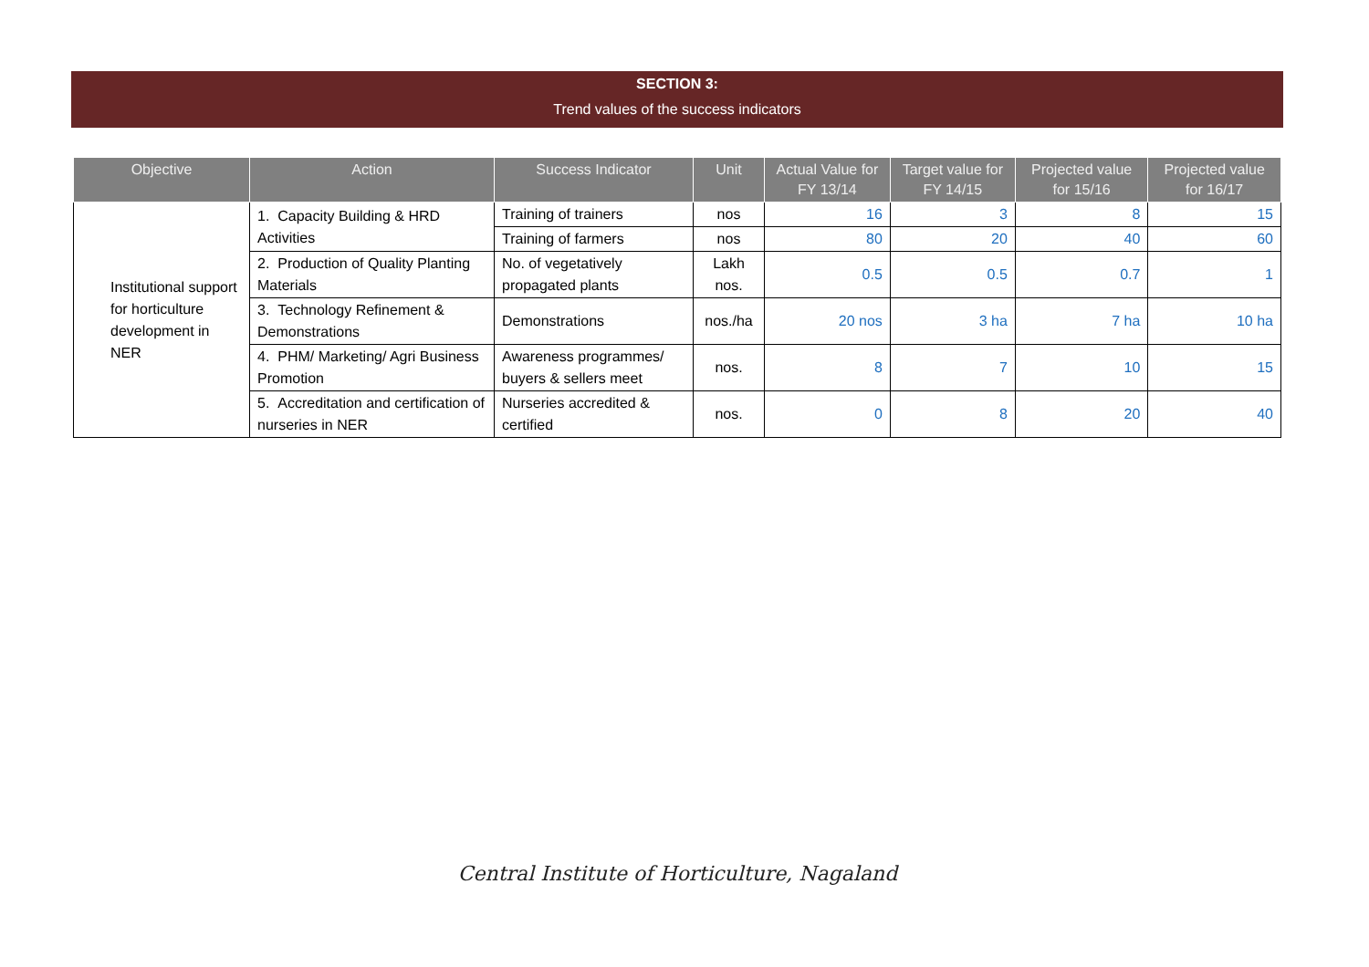SECTION 3:
Trend values of the success indicators
| Objective | Action | Success Indicator | Unit | Actual Value for FY 13/14 | Target value for FY 14/15 | Projected value for 15/16 | Projected value for 16/17 |
| --- | --- | --- | --- | --- | --- | --- | --- |
| Institutional support for horticulture development in NER | 1. Capacity Building & HRD Activities | Training of trainers | nos | 16 | 3 | 8 | 15 |
| | | Training of farmers | nos | 80 | 20 | 40 | 60 |
| | 2. Production of Quality Planting Materials | No. of vegetatively propagated plants | Lakh nos. | 0.5 | 0.5 | 0.7 | 1 |
| | 3. Technology Refinement & Demonstrations | Demonstrations | nos./ha | 20 nos | 3 ha | 7 ha | 10 ha |
| | 4. PHM/ Marketing/ Agri Business Promotion | Awareness programmes/ buyers & sellers meet | nos. | 8 | 7 | 10 | 15 |
| | 5. Accreditation and certification of nurseries in NER | Nurseries accredited & certified | nos. | 0 | 8 | 20 | 40 |
Central Institute of Horticulture, Nagaland